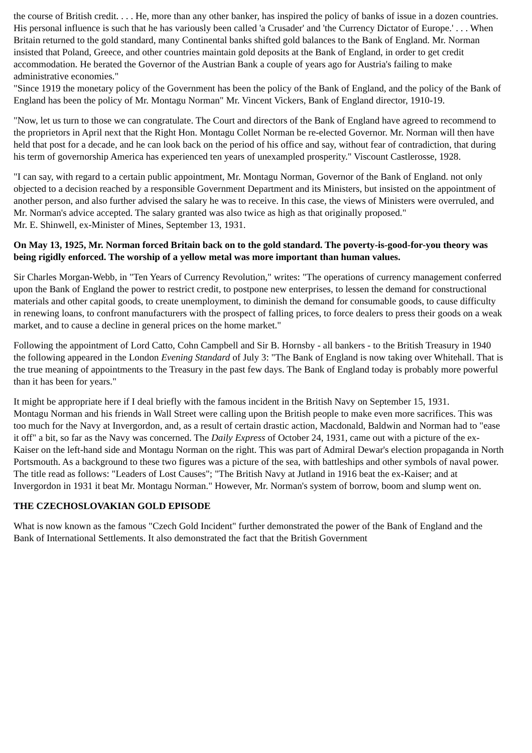the course of British credit. . . . He, more than any other banker, has inspired the policy of banks of issue in a dozen countries. His personal influence is such that he has variously been called 'a Crusader' and 'the Currency Dictator of Europe.' . . . When Britain returned to the gold standard, many Continental banks shifted gold balances to the Bank of England. Mr. Norman insisted that Poland, Greece, and other countries maintain gold deposits at the Bank of England, in order to get credit accommodation. He berated the Governor of the Austrian Bank a couple of years ago for Austria's failing to make administrative economies."
"Since 1919 the monetary policy of the Government has been the policy of the Bank of England, and the policy of the Bank of England has been the policy of Mr. Montagu Norman" Mr. Vincent Vickers, Bank of England director, 1910-19.
"Now, let us turn to those we can congratulate. The Court and directors of the Bank of England have agreed to recommend to the proprietors in April next that the Right Hon. Montagu Collet Norman be re-elected Governor. Mr. Norman will then have held that post for a decade, and he can look back on the period of his office and say, without fear of contradiction, that during his term of governorship America has experienced ten years of unexampled prosperity." Viscount Castlerosse, 1928.
"I can say, with regard to a certain public appointment, Mr. Montagu Norman, Governor of the Bank of England. not only objected to a decision reached by a responsible Government Department and its Ministers, but insisted on the appointment of another person, and also further advised the salary he was to receive. In this case, the views of Ministers were overruled, and Mr. Norman's advice accepted. The salary granted was also twice as high as that originally proposed."
Mr. E. Shinwell, ex-Minister of Mines, September 13, 1931.
On May 13, 1925, Mr. Norman forced Britain back on to the gold standard. The poverty-is-good-for-you theory was being rigidly enforced. The worship of a yellow metal was more important than human values.
Sir Charles Morgan-Webb, in "Ten Years of Currency Revolution," writes: "The operations of currency management conferred upon the Bank of England the power to restrict credit, to postpone new enterprises, to lessen the demand for constructional materials and other capital goods, to create unemployment, to diminish the demand for consumable goods, to cause difficulty in renewing loans, to confront manufacturers with the prospect of falling prices, to force dealers to press their goods on a weak market, and to cause a decline in general prices on the home market."
Following the appointment of Lord Catto, Cohn Campbell and Sir B. Hornsby - all bankers - to the British Treasury in 1940 the following appeared in the London Evening Standard of July 3: "The Bank of England is now taking over Whitehall. That is the true meaning of appointments to the Treasury in the past few days. The Bank of England today is probably more powerful than it has been for years."
It might be appropriate here if I deal briefly with the famous incident in the British Navy on September 15, 1931.
Montagu Norman and his friends in Wall Street were calling upon the British people to make even more sacrifices. This was too much for the Navy at Invergordon, and, as a result of certain drastic action, Macdonald, Baldwin and Norman had to "ease it off" a bit, so far as the Navy was concerned. The Daily Express of October 24, 1931, came out with a picture of the ex-Kaiser on the left-hand side and Montagu Norman on the right. This was part of Admiral Dewar's election propaganda in North Portsmouth. As a background to these two figures was a picture of the sea, with battleships and other symbols of naval power. The title read as follows: "Leaders of Lost Causes"; "The British Navy at Jutland in 1916 beat the ex-Kaiser; and at Invergordon in 1931 it beat Mr. Montagu Norman." However, Mr. Norman's system of borrow, boom and slump went on.
THE CZECHOSLOVAKIAN GOLD EPISODE
What is now known as the famous "Czech Gold Incident" further demonstrated the power of the Bank of England and the Bank of International Settlements. It also demonstrated the fact that the British Government